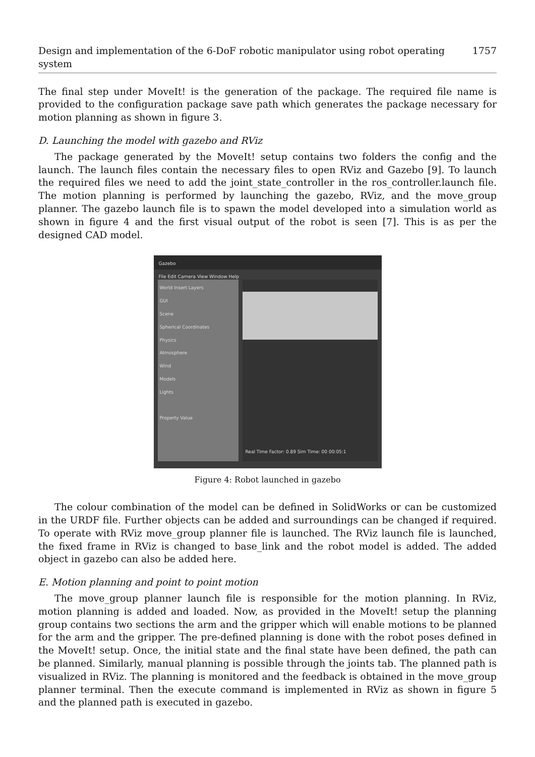Design and implementation of the 6-DoF robotic manipulator using robot operating system 1757
The final step under MoveIt! is the generation of the package. The required file name is provided to the configuration package save path which generates the package necessary for motion planning as shown in figure 3.
D. Launching the model with gazebo and RViz
The package generated by the MoveIt! setup contains two folders the config and the launch. The launch files contain the necessary files to open RViz and Gazebo [9]. To launch the required files we need to add the joint_state_controller in the ros_controller.launch file. The motion planning is performed by launching the gazebo, RViz, and the move_group planner. The gazebo launch file is to spawn the model developed into a simulation world as shown in figure 4 and the first visual output of the robot is seen [7]. This is as per the designed CAD model.
Gazebo
File Edit Camera View Window Help
World Insert Layers
GUI
Scene
Spherical Coordinates
Physics
Atmosphere
Wind
Models
Lights
Property Value
Real Time Factor: 0.89 Sim Time: 00 00:05:1
Figure 4: Robot launched in gazebo
The colour combination of the model can be defined in SolidWorks or can be customized in the URDF file. Further objects can be added and surroundings can be changed if required. To operate with RViz move_group planner file is launched. The RViz launch file is launched, the fixed frame in RViz is changed to base_link and the robot model is added. The added object in gazebo can also be added here.
E. Motion planning and point to point motion
The move_group planner launch file is responsible for the motion planning. In RViz, motion planning is added and loaded. Now, as provided in the MoveIt! setup the planning group contains two sections the arm and the gripper which will enable motions to be planned for the arm and the gripper. The pre-defined planning is done with the robot poses defined in the MoveIt! setup. Once, the initial state and the final state have been defined, the path can be planned. Similarly, manual planning is possible through the joints tab. The planned path is visualized in RViz. The planning is monitored and the feedback is obtained in the move_group planner terminal. Then the execute command is implemented in RViz as shown in figure 5 and the planned path is executed in gazebo.